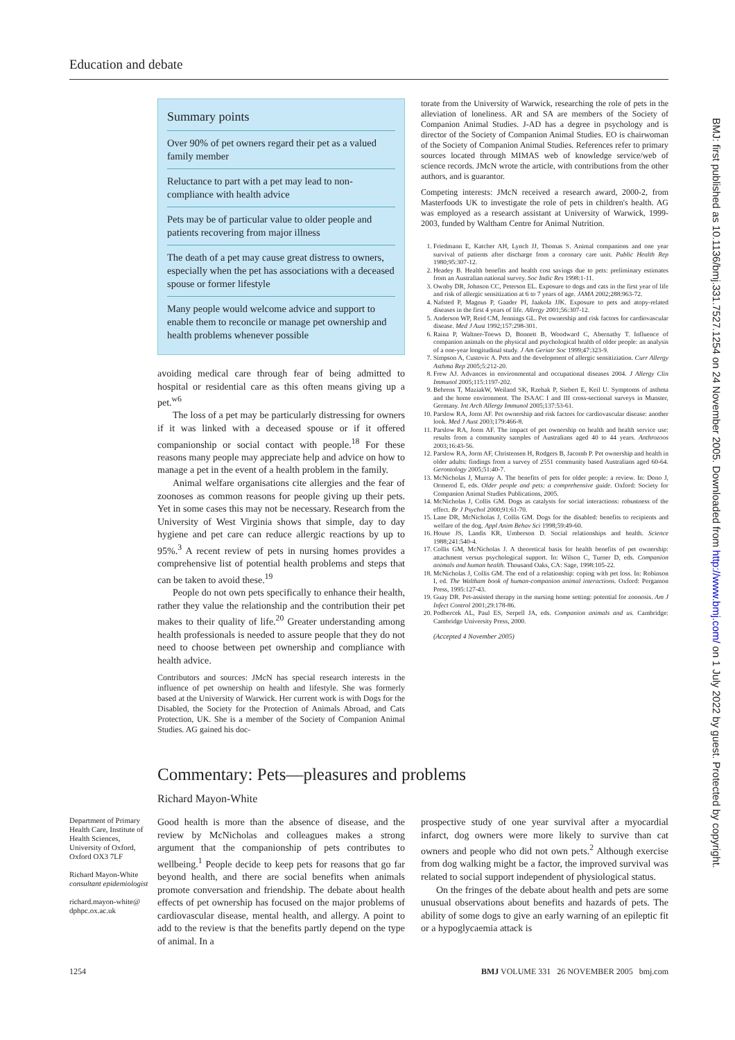Education and debate
Summary points
Over 90% of pet owners regard their pet as a valued family member
Reluctance to part with a pet may lead to non-compliance with health advice
Pets may be of particular value to older people and patients recovering from major illness
The death of a pet may cause great distress to owners, especially when the pet has associations with a deceased spouse or former lifestyle
Many people would welcome advice and support to enable them to reconcile or manage pet ownership and health problems whenever possible
avoiding medical care through fear of being admitted to hospital or residential care as this often means giving up a pet.<sup>w6</sup>
The loss of a pet may be particularly distressing for owners if it was linked with a deceased spouse or if it offered companionship or social contact with people.<sup>18</sup> For these reasons many people may appreciate help and advice on how to manage a pet in the event of a health problem in the family.
Animal welfare organisations cite allergies and the fear of zoonoses as common reasons for people giving up their pets. Yet in some cases this may not be necessary. Research from the University of West Virginia shows that simple, day to day hygiene and pet care can reduce allergic reactions by up to 95%.<sup>3</sup> A recent review of pets in nursing homes provides a comprehensive list of potential health problems and steps that can be taken to avoid these.<sup>19</sup>
People do not own pets specifically to enhance their health, rather they value the relationship and the contribution their pet makes to their quality of life.<sup>20</sup> Greater understanding among health professionals is needed to assure people that they do not need to choose between pet ownership and compliance with health advice.
Contributors and sources: JMcN has special research interests in the influence of pet ownership on health and lifestyle. She was formerly based at the University of Warwick. Her current work is with Dogs for the Disabled, the Society for the Protection of Animals Abroad, and Cats Protection, UK. She is a member of the Society of Companion Animal Studies. AG gained his doc-
torate from the University of Warwick, researching the role of pets in the alleviation of loneliness. AR and SA are members of the Society of Companion Animal Studies. J-AD has a degree in psychology and is director of the Society of Companion Animal Studies. EO is chairwoman of the Society of Companion Animal Studies. References refer to primary sources located through MIMAS web of knowledge service/web of science records. JMcN wrote the article, with contributions from the other authors, and is guarantor.
Competing interests: JMcN received a research award, 2000-2, from Masterfoods UK to investigate the role of pets in children's health. AG was employed as a research assistant at University of Warwick, 1999-2003, funded by Waltham Centre for Animal Nutrition.
1. Friedmann E, Katcher AH, Lynch JJ, Thomas S. Animal companions and one year survival of patients after discharge from a coronary care unit. Public Health Rep 1980;95:307-12.
2. Headey B. Health benefits and health cost savings due to pets: preliminary estimates from an Australian national survey. Soc Indic Res 1998:1-11.
3. Ownby DR, Johnson CC, Peterson EL. Exposure to dogs and cats in the first year of life and risk of allergic sensitization at 6 to 7 years of age. JAMA 2002;288:963-72.
4. Nafsted P, Magnus P, Gaader PI, Jaakola JJK. Exposure to pets and atopy-related diseases in the first 4 years of life. Allergy 2001;56:307-12.
5. Anderson WP, Reid CM, Jennings GL. Pet ownership and risk factors for cardiovascular disease. Med J Aust 1992;157:298-301.
6. Raina P, Waltner-Toews D, Bonnett B, Woodward C, Abernathy T. Influence of companion animals on the physical and psychological health of older people: an analysis of a one-year longitudinal study. J Am Geriatr Soc 1999;47:323-9.
7. Simpson A, Custovic A. Pets and the development of allergic sensitiziation. Curr Allergy Asthma Rep 2005;5:212-20.
8. Frew AJ. Advances in environmental and occupational diseases 2004. J Allergy Clin Immunol 2005;115:1197-202.
9. Behrens T, MaziakW, Weiland SK, Rzehak P, Siebert E, Keil U. Symptoms of asthma and the home environment. The ISAAC I and III cross-sectional surveys in Munster, Germany. Int Arch Allergy Immunol 2005;137:53-61.
10. Parslow RA, Jorm AF. Pet ownership and risk factors for cardiovascular disease: another look. Med J Aust 2003;179:466-8.
11. Parslow RA, Jorm AF. The impact of pet ownership on health and health service use: results from a community samples of Australians aged 40 to 44 years. Anthrozoos 2003;16:43-56.
12. Parslow RA, Jorm AF, Christensen H, Rodgers B, Jacomb P. Pet ownership and health in older adults: findings from a survey of 2551 community based Australians aged 60-64. Gerontology 2005;51:40-7.
13. McNicholas J, Murray A. The benefits of pets for older people: a review. In: Dono J, Ormerod E, eds. Older people and pets: a comprehensive guide. Oxford: Society for Companion Animal Studies Publications, 2005.
14. McNicholas J, Collis GM. Dogs as catalysts for social interactions: robustness of the effect. Br J Psychol 2000;91:61-70.
15. Lane DR, McNicholas J, Collis GM. Dogs for the disabled: benefits to recipients and welfare of the dog. Appl Anim Behav Sci 1998;59:49-60.
16. House JS, Landis KR, Umberson D. Social relationships and health. Science 1988;241:540-4.
17. Collis GM, McNicholas J. A theoretical basis for health benefits of pet ownership: attachment versus psychological support. In: Wilson C, Turner D, eds. Companion animals and human health. Thousand Oaks, CA: Sage, 1998:105-22.
18. McNicholas J, Collis GM. The end of a relationship: coping with pet loss. In: Robinson I, ed. The Waltham book of human-companion animal interactions. Oxford: Pergamon Press, 1995:127-43.
19. Guay DR. Pet-assisted therapy in the nursing home setting: potential for zoonosis. Am J Infect Control 2001;29:178-86.
20. Podbercek AL, Paul ES, Serpell JA, eds. Companion animals and us. Cambridge: Cambridge University Press, 2000.
(Accepted 4 November 2005)
Commentary: Pets—pleasures and problems
Richard Mayon-White
Good health is more than the absence of disease, and the review by McNicholas and colleagues makes a strong argument that the companionship of pets contributes to wellbeing.<sup>1</sup> People decide to keep pets for reasons that go far beyond health, and there are social benefits when animals promote conversation and friendship. The debate about health effects of pet ownership has focused on the major problems of cardiovascular disease, mental health, and allergy. A point to add to the review is that the benefits partly depend on the type of animal. In a
prospective study of one year survival after a myocardial infarct, dog owners were more likely to survive than cat owners and people who did not own pets.<sup>2</sup> Although exercise from dog walking might be a factor, the improved survival was related to social support independent of physiological status.
On the fringes of the debate about health and pets are some unusual observations about benefits and hazards of pets. The ability of some dogs to give an early warning of an epileptic fit or a hypoglycaemia attack is
Department of Primary Health Care, Institute of Health Sciences, University of Oxford, Oxford OX3 7LF
Richard Mayon-White consultant epidemiologist
richard.mayon-white@ dphpc.ox.ac.uk
1254 BMJ VOLUME 331 26 NOVEMBER 2005 bmj.com
BMJ: first published as 10.1136/bmj.331.7527.1254 on 24 November 2005. Downloaded from http://www.bmj.com/ on 1 July 2022 by guest. Protected by copyright.